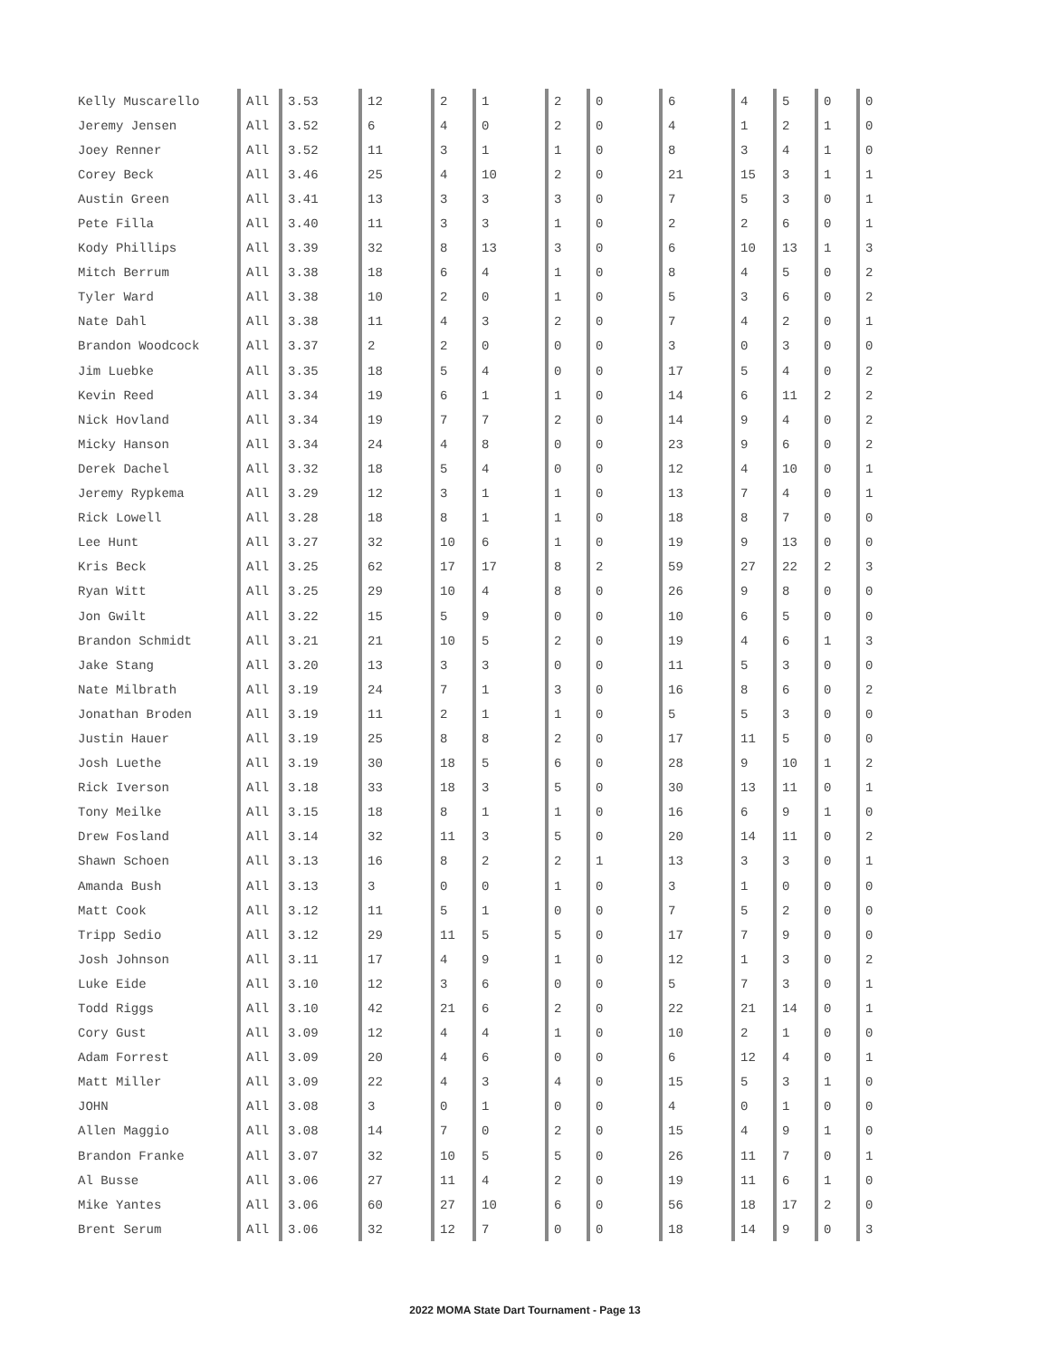| Kelly Muscarello | All | 3.53 | 12 | 2 | 1 | 2 | 0 | 6 | 4 | 5 | 0 | 0 |
| Jeremy Jensen | All | 3.52 | 6 | 4 | 0 | 2 | 0 | 4 | 1 | 2 | 1 | 0 |
| Joey Renner | All | 3.52 | 11 | 3 | 1 | 1 | 0 | 8 | 3 | 4 | 1 | 0 |
| Corey Beck | All | 3.46 | 25 | 4 | 10 | 2 | 0 | 21 | 15 | 3 | 1 | 1 |
| Austin Green | All | 3.41 | 13 | 3 | 3 | 3 | 0 | 7 | 5 | 3 | 0 | 1 |
| Pete Filla | All | 3.40 | 11 | 3 | 3 | 1 | 0 | 2 | 2 | 6 | 0 | 1 |
| Kody Phillips | All | 3.39 | 32 | 8 | 13 | 3 | 0 | 6 | 10 | 13 | 1 | 3 |
| Mitch Berrum | All | 3.38 | 18 | 6 | 4 | 1 | 0 | 8 | 4 | 5 | 0 | 2 |
| Tyler Ward | All | 3.38 | 10 | 2 | 0 | 1 | 0 | 5 | 3 | 6 | 0 | 2 |
| Nate Dahl | All | 3.38 | 11 | 4 | 3 | 2 | 0 | 7 | 4 | 2 | 0 | 1 |
| Brandon Woodcock | All | 3.37 | 2 | 2 | 0 | 0 | 0 | 3 | 0 | 3 | 0 | 0 |
| Jim Luebke | All | 3.35 | 18 | 5 | 4 | 0 | 0 | 17 | 5 | 4 | 0 | 2 |
| Kevin Reed | All | 3.34 | 19 | 6 | 1 | 1 | 0 | 14 | 6 | 11 | 2 | 2 |
| Nick Hovland | All | 3.34 | 19 | 7 | 7 | 2 | 0 | 14 | 9 | 4 | 0 | 2 |
| Micky Hanson | All | 3.34 | 24 | 4 | 8 | 0 | 0 | 23 | 9 | 6 | 0 | 2 |
| Derek Dachel | All | 3.32 | 18 | 5 | 4 | 0 | 0 | 12 | 4 | 10 | 0 | 1 |
| Jeremy Rypkema | All | 3.29 | 12 | 3 | 1 | 1 | 0 | 13 | 7 | 4 | 0 | 1 |
| Rick Lowell | All | 3.28 | 18 | 8 | 1 | 1 | 0 | 18 | 8 | 7 | 0 | 0 |
| Lee Hunt | All | 3.27 | 32 | 10 | 6 | 1 | 0 | 19 | 9 | 13 | 0 | 0 |
| Kris Beck | All | 3.25 | 62 | 17 | 17 | 8 | 2 | 59 | 27 | 22 | 2 | 3 |
| Ryan Witt | All | 3.25 | 29 | 10 | 4 | 8 | 0 | 26 | 9 | 8 | 0 | 0 |
| Jon Gwilt | All | 3.22 | 15 | 5 | 9 | 0 | 0 | 10 | 6 | 5 | 0 | 0 |
| Brandon Schmidt | All | 3.21 | 21 | 10 | 5 | 2 | 0 | 19 | 4 | 6 | 1 | 3 |
| Jake Stang | All | 3.20 | 13 | 3 | 3 | 0 | 0 | 11 | 5 | 3 | 0 | 0 |
| Nate Milbrath | All | 3.19 | 24 | 7 | 1 | 3 | 0 | 16 | 8 | 6 | 0 | 2 |
| Jonathan Broden | All | 3.19 | 11 | 2 | 1 | 1 | 0 | 5 | 5 | 3 | 0 | 0 |
| Justin Hauer | All | 3.19 | 25 | 8 | 8 | 2 | 0 | 17 | 11 | 5 | 0 | 0 |
| Josh Luethe | All | 3.19 | 30 | 18 | 5 | 6 | 0 | 28 | 9 | 10 | 1 | 2 |
| Rick Iverson | All | 3.18 | 33 | 18 | 3 | 5 | 0 | 30 | 13 | 11 | 0 | 1 |
| Tony Meilke | All | 3.15 | 18 | 8 | 1 | 1 | 0 | 16 | 6 | 9 | 1 | 0 |
| Drew Fosland | All | 3.14 | 32 | 11 | 3 | 5 | 0 | 20 | 14 | 11 | 0 | 2 |
| Shawn Schoen | All | 3.13 | 16 | 8 | 2 | 2 | 1 | 13 | 3 | 3 | 0 | 1 |
| Amanda Bush | All | 3.13 | 3 | 0 | 0 | 1 | 0 | 3 | 1 | 0 | 0 | 0 |
| Matt Cook | All | 3.12 | 11 | 5 | 1 | 0 | 0 | 7 | 5 | 2 | 0 | 0 |
| Tripp Sedio | All | 3.12 | 29 | 11 | 5 | 5 | 0 | 17 | 7 | 9 | 0 | 0 |
| Josh Johnson | All | 3.11 | 17 | 4 | 9 | 1 | 0 | 12 | 1 | 3 | 0 | 2 |
| Luke Eide | All | 3.10 | 12 | 3 | 6 | 0 | 0 | 5 | 7 | 3 | 0 | 1 |
| Todd Riggs | All | 3.10 | 42 | 21 | 6 | 2 | 0 | 22 | 21 | 14 | 0 | 1 |
| Cory Gust | All | 3.09 | 12 | 4 | 4 | 1 | 0 | 10 | 2 | 1 | 0 | 0 |
| Adam Forrest | All | 3.09 | 20 | 4 | 6 | 0 | 0 | 6 | 12 | 4 | 0 | 1 |
| Matt Miller | All | 3.09 | 22 | 4 | 3 | 4 | 0 | 15 | 5 | 3 | 1 | 0 |
| JOHN | All | 3.08 | 3 | 0 | 1 | 0 | 0 | 4 | 0 | 1 | 0 | 0 |
| Allen Maggio | All | 3.08 | 14 | 7 | 0 | 2 | 0 | 15 | 4 | 9 | 1 | 0 |
| Brandon Franke | All | 3.07 | 32 | 10 | 5 | 5 | 0 | 26 | 11 | 7 | 0 | 1 |
| Al Busse | All | 3.06 | 27 | 11 | 4 | 2 | 0 | 19 | 11 | 6 | 1 | 0 |
| Mike Yantes | All | 3.06 | 60 | 27 | 10 | 6 | 0 | 56 | 18 | 17 | 2 | 0 |
| Brent Serum | All | 3.06 | 32 | 12 | 7 | 0 | 0 | 18 | 14 | 9 | 0 | 3 |
2022 MOMA State Dart Tournament - Page 13